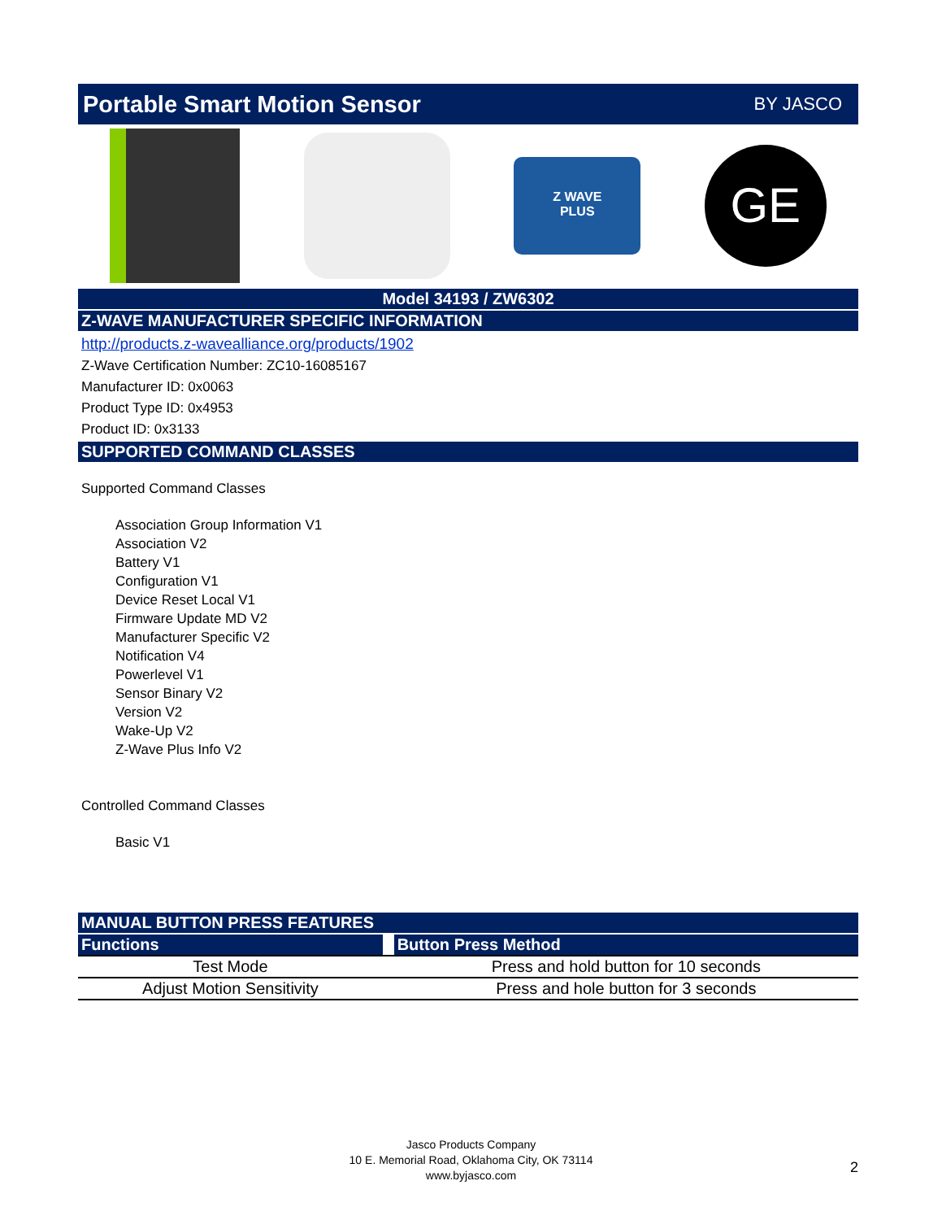Portable Smart Motion Sensor
BY JASCO
Z WAVE
PLUS
GE
Model 34193 / ZW6302
Z-WAVE MANUFACTURER SPECIFIC INFORMATION
http://products.z-wavealliance.org/products/1902
Z-Wave Certification Number: ZC10-16085167
Manufacturer ID: 0x0063
Product Type ID: 0x4953
Product ID: 0x3133
SUPPORTED COMMAND CLASSES
Supported Command Classes
Association Group Information V1
Association V2
Battery V1
Configuration V1
Device Reset Local V1
Firmware Update MD V2
Manufacturer Specific V2
Notification V4
Powerlevel V1
Sensor Binary V2
Version V2
Wake-Up V2
Z-Wave Plus Info V2
Controlled Command Classes
Basic V1
MANUAL BUTTON PRESS FEATURES
| Functions | | Button Press Method |
| --- | --- | --- |
| Test Mode | | Press and hold button for 10 seconds |
| Adjust Motion Sensitivity | | Press and hole button for 3 seconds |
Jasco Products Company
10 E. Memorial Road, Oklahoma City, OK 73114
www.byjasco.com
2